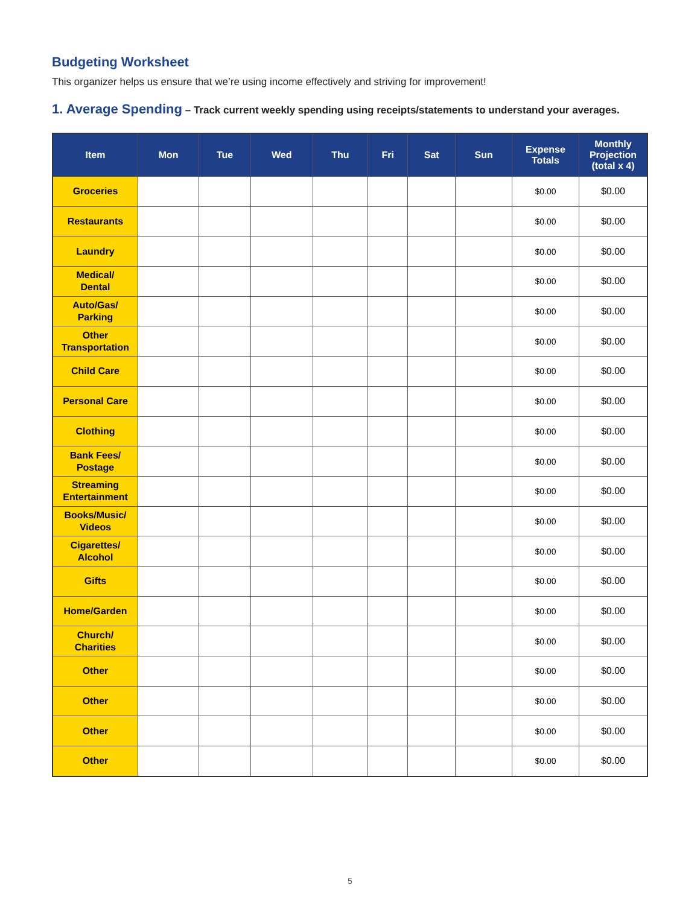Budgeting Worksheet
This organizer helps us ensure that we’re using income effectively and striving for improvement!
1. Average Spending – Track current weekly spending using receipts/statements to understand your averages.
| Item | Mon | Tue | Wed | Thu | Fri | Sat | Sun | Expense Totals | Monthly Projection (total x 4) |
| --- | --- | --- | --- | --- | --- | --- | --- | --- | --- |
| Groceries | | | | | | | | $0.00 | $0.00 |
| Restaurants | | | | | | | | $0.00 | $0.00 |
| Laundry | | | | | | | | $0.00 | $0.00 |
| Medical/ Dental | | | | | | | | $0.00 | $0.00 |
| Auto/Gas/ Parking | | | | | | | | $0.00 | $0.00 |
| Other Transportation | | | | | | | | $0.00 | $0.00 |
| Child Care | | | | | | | | $0.00 | $0.00 |
| Personal Care | | | | | | | | $0.00 | $0.00 |
| Clothing | | | | | | | | $0.00 | $0.00 |
| Bank Fees/ Postage | | | | | | | | $0.00 | $0.00 |
| Streaming Entertainment | | | | | | | | $0.00 | $0.00 |
| Books/Music/ Videos | | | | | | | | $0.00 | $0.00 |
| Cigarettes/ Alcohol | | | | | | | | $0.00 | $0.00 |
| Gifts | | | | | | | | $0.00 | $0.00 |
| Home/Garden | | | | | | | | $0.00 | $0.00 |
| Church/ Charities | | | | | | | | $0.00 | $0.00 |
| Other | | | | | | | | $0.00 | $0.00 |
| Other | | | | | | | | $0.00 | $0.00 |
| Other | | | | | | | | $0.00 | $0.00 |
| Other | | | | | | | | $0.00 | $0.00 |
5